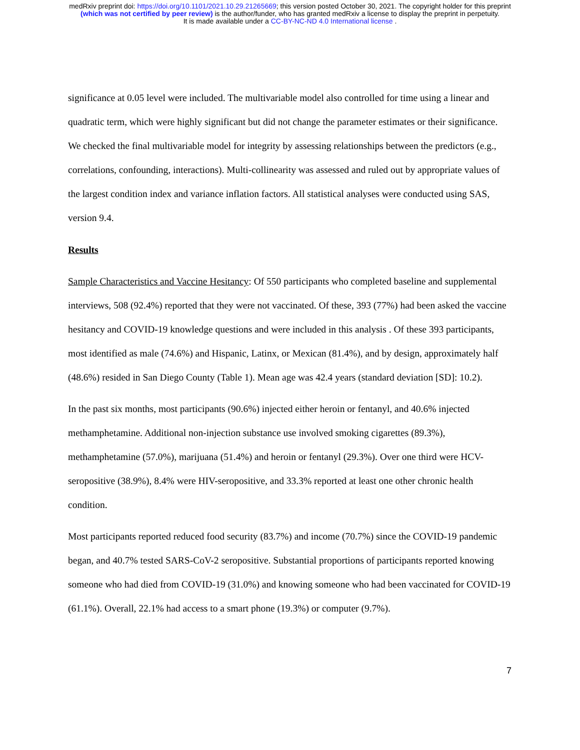medRxiv preprint doi: https://doi.org/10.1101/2021.10.29.21265669; this version posted October 30, 2021. The copyright holder for this preprint
(which was not certified by peer review) is the author/funder, who has granted medRxiv a license to display the preprint in perpetuity.
It is made available under a CC-BY-NC-ND 4.0 International license .
significance at 0.05 level were included. The multivariable model also controlled for time using a linear and quadratic term, which were highly significant but did not change the parameter estimates or their significance. We checked the final multivariable model for integrity by assessing relationships between the predictors (e.g., correlations, confounding, interactions). Multi-collinearity was assessed and ruled out by appropriate values of the largest condition index and variance inflation factors. All statistical analyses were conducted using SAS, version 9.4.
Results
Sample Characteristics and Vaccine Hesitancy: Of 550 participants who completed baseline and supplemental interviews, 508 (92.4%) reported that they were not vaccinated. Of these, 393 (77%) had been asked the vaccine hesitancy and COVID-19 knowledge questions and were included in this analysis . Of these 393 participants, most identified as male (74.6%) and Hispanic, Latinx, or Mexican (81.4%), and by design, approximately half (48.6%) resided in San Diego County (Table 1). Mean age was 42.4 years (standard deviation [SD]: 10.2).
In the past six months, most participants (90.6%) injected either heroin or fentanyl, and 40.6% injected methamphetamine. Additional non-injection substance use involved smoking cigarettes (89.3%), methamphetamine (57.0%), marijuana (51.4%) and heroin or fentanyl (29.3%). Over one third were HCV-seropositive (38.9%), 8.4% were HIV-seropositive, and 33.3% reported at least one other chronic health condition.
Most participants reported reduced food security (83.7%) and income (70.7%) since the COVID-19 pandemic began, and 40.7% tested SARS-CoV-2 seropositive. Substantial proportions of participants reported knowing someone who had died from COVID-19 (31.0%) and knowing someone who had been vaccinated for COVID-19 (61.1%). Overall, 22.1% had access to a smart phone (19.3%) or computer (9.7%).
7